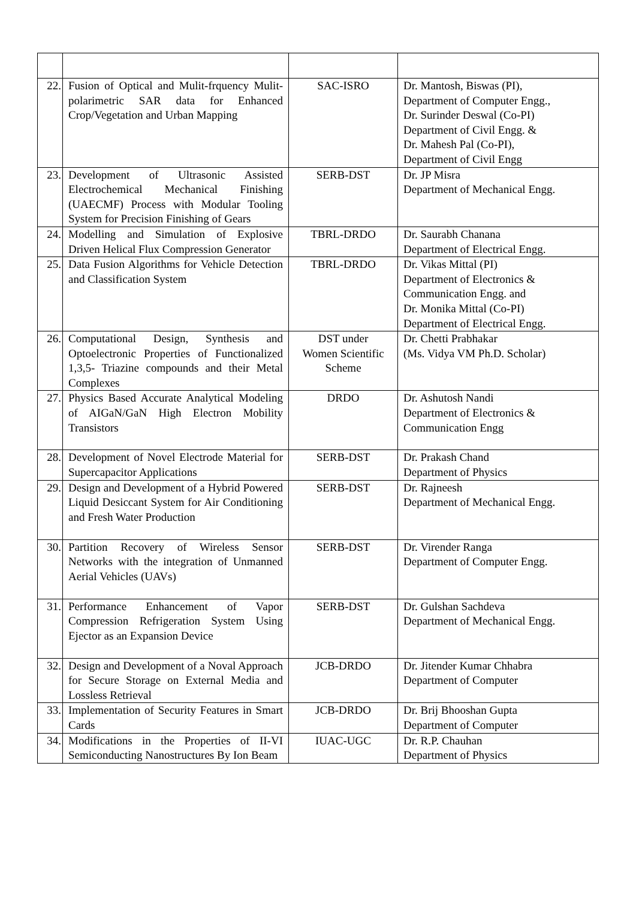| 22. | Fusion of Optical and Mulit-frquency Mulit-polarimetric SAR data for Enhanced Crop/Vegetation and Urban Mapping | SAC-ISRO | Dr. Mantosh, Biswas (PI), Department of Computer Engg., Dr. Surinder Deswal (Co-PI) Department of Civil Engg. & Dr. Mahesh Pal (Co-PI), Department of Civil Engg |
| 23. | Development of Ultrasonic Assisted Electrochemical Mechanical Finishing (UAECMF) Process with Modular Tooling System for Precision Finishing of Gears | SERB-DST | Dr. JP Misra Department of Mechanical Engg. |
| 24. | Modelling and Simulation of Explosive Driven Helical Flux Compression Generator | TBRL-DRDO | Dr. Saurabh Chanana Department of Electrical Engg. |
| 25. | Data Fusion Algorithms for Vehicle Detection and Classification System | TBRL-DRDO | Dr. Vikas Mittal (PI) Department of Electronics & Communication Engg. and Dr. Monika Mittal (Co-PI) Department of Electrical Engg. |
| 26. | Computational Design, Synthesis and Optoelectronic Properties of Functionalized 1,3,5- Triazine compounds and their Metal Complexes | DST under Women Scientific Scheme | Dr. Chetti Prabhakar (Ms. Vidya VM Ph.D. Scholar) |
| 27. | Physics Based Accurate Analytical Modeling of AIGaN/GaN High Electron Mobility Transistors | DRDO | Dr. Ashutosh Nandi Department of Electronics & Communication Engg |
| 28. | Development of Novel Electrode Material for Supercapacitor Applications | SERB-DST | Dr. Prakash Chand Department of Physics |
| 29. | Design and Development of a Hybrid Powered Liquid Desiccant System for Air Conditioning and Fresh Water Production | SERB-DST | Dr. Rajneesh Department of Mechanical Engg. |
| 30. | Partition Recovery of Wireless Sensor Networks with the integration of Unmanned Aerial Vehicles (UAVs) | SERB-DST | Dr. Virender Ranga Department of Computer Engg. |
| 31. | Performance Enhancement of Vapor Compression Refrigeration System Using Ejector as an Expansion Device | SERB-DST | Dr. Gulshan Sachdeva Department of Mechanical Engg. |
| 32. | Design and Development of a Noval Approach for Secure Storage on External Media and Lossless Retrieval | JCB-DRDO | Dr. Jitender Kumar Chhabra Department of Computer |
| 33. | Implementation of Security Features in Smart Cards | JCB-DRDO | Dr. Brij Bhooshan Gupta Department of Computer |
| 34. | Modifications in the Properties of II-VI Semiconducting Nanostructures By Ion Beam | IUAC-UGC | Dr. R.P. Chauhan Department of Physics |